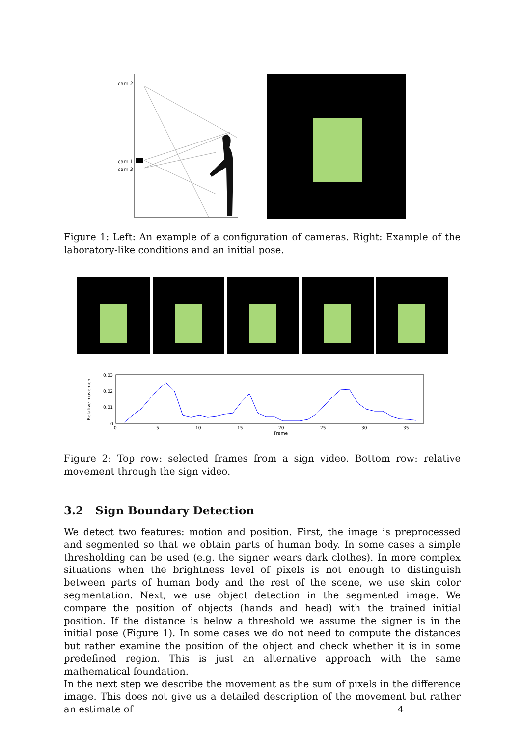cam 2
cam 1
cam 3
Figure 1: Left: An example of a configuration of cameras. Right: Example of the laboratory-like conditions and an initial pose.
0.03
0.02
0.01
0
0
5
10
15
20
25
30
35
Frame
Relative movement
Figure 2: Top row: selected frames from a sign video. Bottom row: relative movement through the sign video.
3.2 Sign Boundary Detection
We detect two features: motion and position. First, the image is preprocessed and segmented so that we obtain parts of human body. In some cases a simple thresholding can be used (e.g. the signer wears dark clothes). In more complex situations when the brightness level of pixels is not enough to distinguish between parts of human body and the rest of the scene, we use skin color segmentation. Next, we use object detection in the segmented image. We compare the position of objects (hands and head) with the trained initial position. If the distance is below a threshold we assume the signer is in the initial pose (Figure 1). In some cases we do not need to compute the distances but rather examine the position of the object and check whether it is in some predefined region. This is just an alternative approach with the same mathematical foundation.
In the next step we describe the movement as the sum of pixels in the difference image. This does not give us a detailed description of the movement but rather an estimate of
4